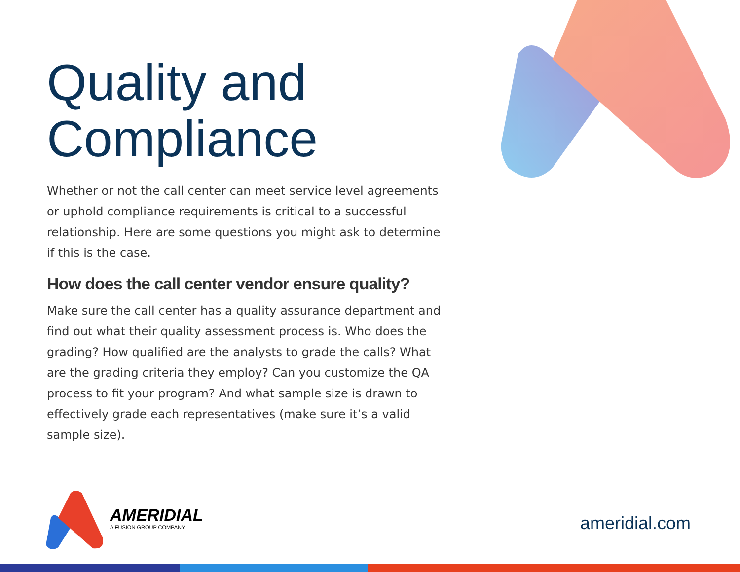Quality and Compliance
Whether or not the call center can meet service level agreements or uphold compliance requirements is critical to a successful relationship. Here are some questions you might ask to determine if this is the case.
How does the call center vendor ensure quality?
Make sure the call center has a quality assurance department and find out what their quality assessment process is. Who does the grading? How qualified are the analysts to grade the calls? What are the grading criteria they employ? Can you customize the QA process to fit your program? And what sample size is drawn to effectively grade each representatives (make sure it’s a valid sample size).
AMERIDIAL
A FUSION GROUP COMPANY
ameridial.com